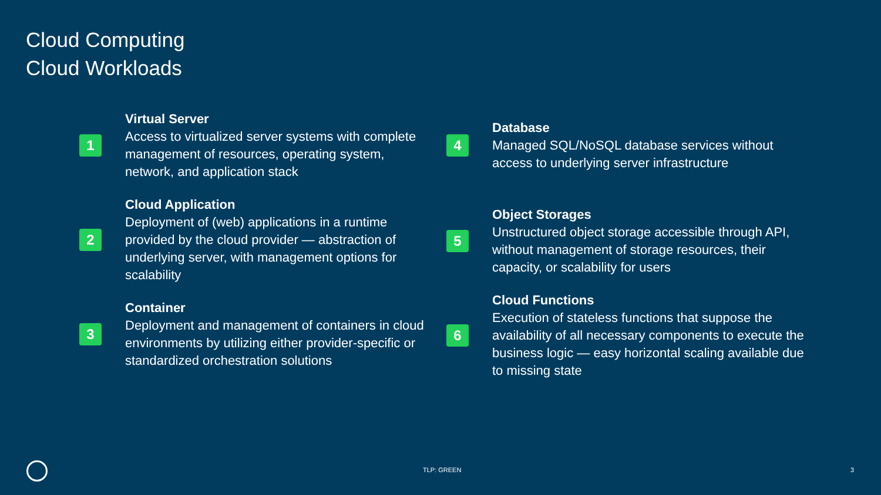Cloud Computing
Cloud Workloads
1
Virtual Server
Access to virtualized server systems with complete management of resources, operating system, network, and application stack
2
Cloud Application
Deployment of (web) applications in a runtime provided by the cloud provider — abstraction of underlying server, with management options for scalability
3
Container
Deployment and management of containers in cloud environments by utilizing either provider-specific or standardized orchestration solutions
4
Database
Managed SQL/NoSQL database services without access to underlying server infrastructure
5
Object Storages
Unstructured object storage accessible through API, without management of storage resources, their capacity, or scalability for users
6
Cloud Functions
Execution of stateless functions that suppose the availability of all necessary components to execute the business logic — easy horizontal scaling available due to missing state
TLP: GREEN 3